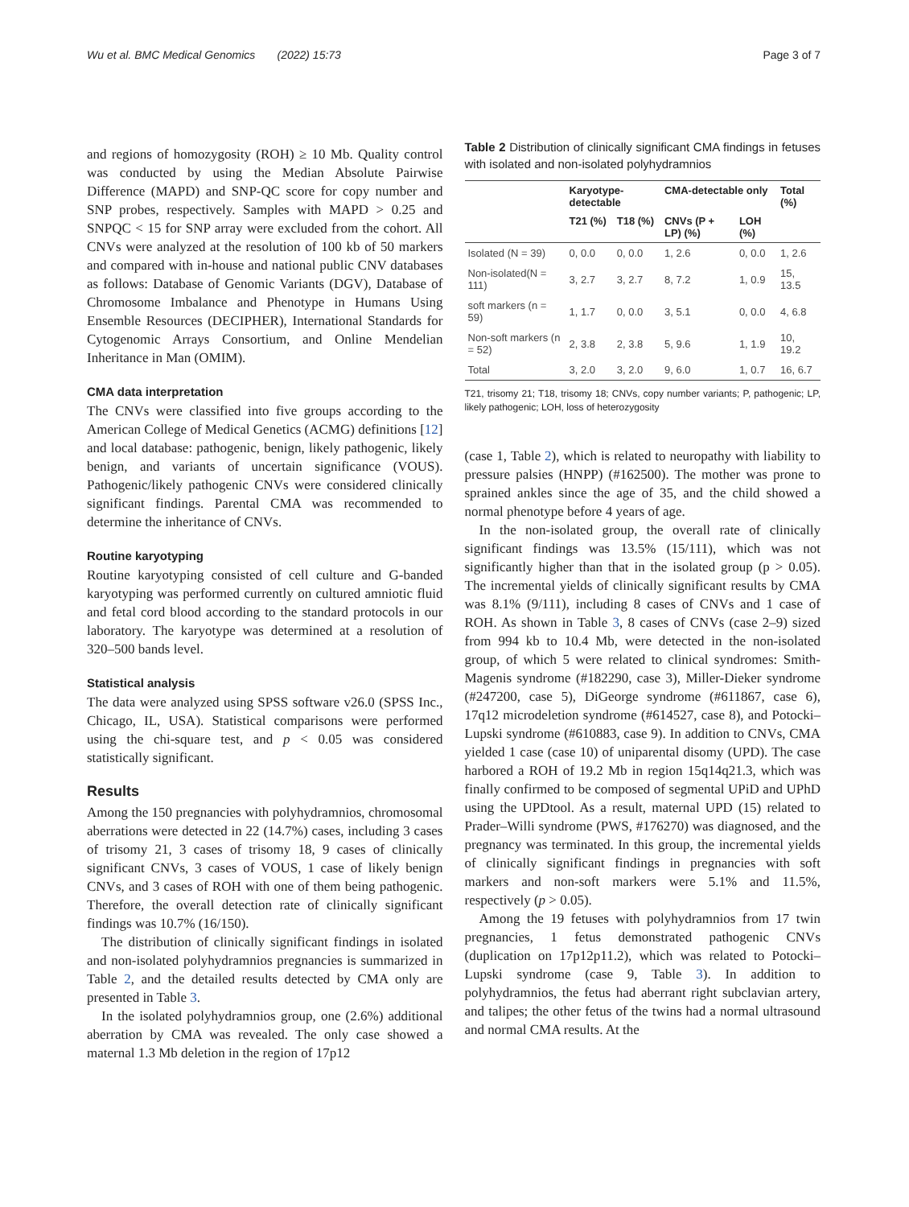Wu et al. BMC Medical Genomics (2022) 15:73 Page 3 of 7
and regions of homozygosity (ROH) ≥ 10 Mb. Quality control was conducted by using the Median Absolute Pairwise Difference (MAPD) and SNP-QC score for copy number and SNP probes, respectively. Samples with MAPD > 0.25 and SNPQC < 15 for SNP array were excluded from the cohort. All CNVs were analyzed at the resolution of 100 kb of 50 markers and compared with in-house and national public CNV databases as follows: Database of Genomic Variants (DGV), Database of Chromosome Imbalance and Phenotype in Humans Using Ensemble Resources (DECIPHER), International Standards for Cytogenomic Arrays Consortium, and Online Mendelian Inheritance in Man (OMIM).
CMA data interpretation
The CNVs were classified into five groups according to the American College of Medical Genetics (ACMG) definitions [12] and local database: pathogenic, benign, likely pathogenic, likely benign, and variants of uncertain significance (VOUS). Pathogenic/likely pathogenic CNVs were considered clinically significant findings. Parental CMA was recommended to determine the inheritance of CNVs.
Routine karyotyping
Routine karyotyping consisted of cell culture and G-banded karyotyping was performed currently on cultured amniotic fluid and fetal cord blood according to the standard protocols in our laboratory. The karyotype was determined at a resolution of 320–500 bands level.
Statistical analysis
The data were analyzed using SPSS software v26.0 (SPSS Inc., Chicago, IL, USA). Statistical comparisons were performed using the chi-square test, and p < 0.05 was considered statistically significant.
Results
Among the 150 pregnancies with polyhydramnios, chromosomal aberrations were detected in 22 (14.7%) cases, including 3 cases of trisomy 21, 3 cases of trisomy 18, 9 cases of clinically significant CNVs, 3 cases of VOUS, 1 case of likely benign CNVs, and 3 cases of ROH with one of them being pathogenic. Therefore, the overall detection rate of clinically significant findings was 10.7% (16/150).
The distribution of clinically significant findings in isolated and non-isolated polyhydramnios pregnancies is summarized in Table 2, and the detailed results detected by CMA only are presented in Table 3.
In the isolated polyhydramnios group, one (2.6%) additional aberration by CMA was revealed. The only case showed a maternal 1.3 Mb deletion in the region of 17p12
Table 2 Distribution of clinically significant CMA findings in fetuses with isolated and non-isolated polyhydramnios
| | Karyotype-detectable | | CMA-detectable only | | Total (%) |
| --- | --- | --- | --- | --- | --- |
| | T21 (%) | T18 (%) | CNVs (P + LP) (%) | LOH (%) | |
| Isolated (N = 39) | 0, 0.0 | 0, 0.0 | 1, 2.6 | 0, 0.0 | 1, 2.6 |
| Non-isolated(N = 111) | 3, 2.7 | 3, 2.7 | 8, 7.2 | 1, 0.9 | 15, 13.5 |
| soft markers (n = 59) | 1, 1.7 | 0, 0.0 | 3, 5.1 | 0, 0.0 | 4, 6.8 |
| Non-soft markers (n = 52) | 2, 3.8 | 2, 3.8 | 5, 9.6 | 1, 1.9 | 10, 19.2 |
| Total | 3, 2.0 | 3, 2.0 | 9, 6.0 | 1, 0.7 | 16, 6.7 |
T21, trisomy 21; T18, trisomy 18; CNVs, copy number variants; P, pathogenic; LP, likely pathogenic; LOH, loss of heterozygosity
(case 1, Table 2), which is related to neuropathy with liability to pressure palsies (HNPP) (#162500). The mother was prone to sprained ankles since the age of 35, and the child showed a normal phenotype before 4 years of age.
In the non-isolated group, the overall rate of clinically significant findings was 13.5% (15/111), which was not significantly higher than that in the isolated group (p > 0.05). The incremental yields of clinically significant results by CMA was 8.1% (9/111), including 8 cases of CNVs and 1 case of ROH. As shown in Table 3, 8 cases of CNVs (case 2–9) sized from 994 kb to 10.4 Mb, were detected in the non-isolated group, of which 5 were related to clinical syndromes: Smith-Magenis syndrome (#182290, case 3), Miller-Dieker syndrome (#247200, case 5), DiGeorge syndrome (#611867, case 6), 17q12 microdeletion syndrome (#614527, case 8), and Potocki–Lupski syndrome (#610883, case 9). In addition to CNVs, CMA yielded 1 case (case 10) of uniparental disomy (UPD). The case harbored a ROH of 19.2 Mb in region 15q14q21.3, which was finally confirmed to be composed of segmental UPiD and UPhD using the UPDtool. As a result, maternal UPD (15) related to Prader–Willi syndrome (PWS, #176270) was diagnosed, and the pregnancy was terminated. In this group, the incremental yields of clinically significant findings in pregnancies with soft markers and non-soft markers were 5.1% and 11.5%, respectively (p > 0.05).
Among the 19 fetuses with polyhydramnios from 17 twin pregnancies, 1 fetus demonstrated pathogenic CNVs (duplication on 17p12p11.2), which was related to Potocki–Lupski syndrome (case 9, Table 3). In addition to polyhydramnios, the fetus had aberrant right subclavian artery, and talipes; the other fetus of the twins had a normal ultrasound and normal CMA results. At the